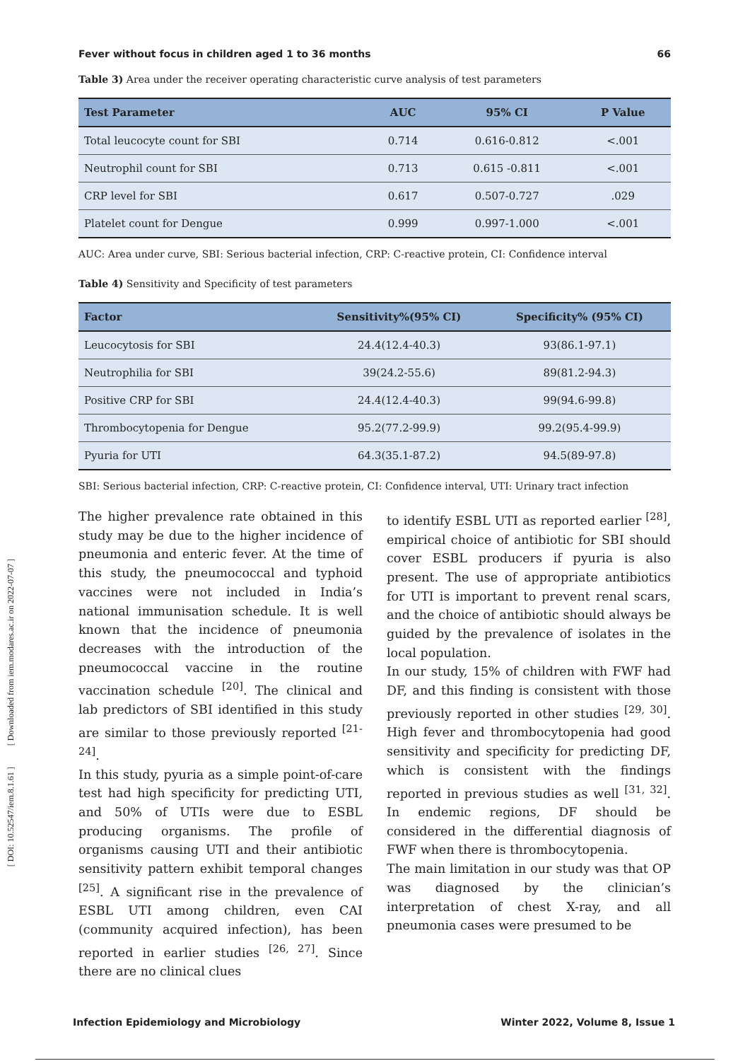[ DOI: 10.52547/iem.8.1.61 ] [ Downloaded from iem.modares.ac.ir on 2022-07-07 ]
Fever without focus in children aged 1 to 36 months 66
Table 3) Area under the receiver operating characteristic curve analysis of test parameters
| Test Parameter | AUC | 95% CI | P Value |
| --- | --- | --- | --- |
| Total leucocyte count for SBI | 0.714 | 0.616-0.812 | <.001 |
| Neutrophil count for SBI | 0.713 | 0.615 -0.811 | <.001 |
| CRP level for SBI | 0.617 | 0.507-0.727 | .029 |
| Platelet count for Dengue | 0.999 | 0.997-1.000 | <.001 |
AUC: Area under curve, SBI: Serious bacterial infection, CRP: C-reactive protein, CI: Confidence interval
Table 4) Sensitivity and Specificity of test parameters
| Factor | Sensitivity%(95% CI) | Specificity% (95% CI) |
| --- | --- | --- |
| Leucocytosis for SBI | 24.4(12.4-40.3) | 93(86.1-97.1) |
| Neutrophilia for SBI | 39(24.2-55.6) | 89(81.2-94.3) |
| Positive CRP for SBI | 24.4(12.4-40.3) | 99(94.6-99.8) |
| Thrombocytopenia for Dengue | 95.2(77.2-99.9) | 99.2(95.4-99.9) |
| Pyuria for UTI | 64.3(35.1-87.2) | 94.5(89-97.8) |
SBI: Serious bacterial infection, CRP: C-reactive protein, CI: Confidence interval, UTI: Urinary tract infection
The higher prevalence rate obtained in this study may be due to the higher incidence of pneumonia and enteric fever. At the time of this study, the pneumococcal and typhoid vaccines were not included in India’s national immunisation schedule. It is well known that the incidence of pneumonia decreases with the introduction of the pneumococcal vaccine in the routine vaccination schedule <sup>[20]</sup>. The clinical and lab predictors of SBI identified in this study are similar to those previously reported <sup>[21-24]</sup>.
In this study, pyuria as a simple point-of-care test had high specificity for predicting UTI, and 50% of UTIs were due to ESBL producing organisms. The profile of organisms causing UTI and their antibiotic sensitivity pattern exhibit temporal changes <sup>[25]</sup>. A significant rise in the prevalence of ESBL UTI among children, even CAI (community acquired infection), has been reported in earlier studies <sup>[26, 27]</sup>. Since there are no clinical clues
to identify ESBL UTI as reported earlier <sup>[28]</sup>, empirical choice of antibiotic for SBI should cover ESBL producers if pyuria is also present. The use of appropriate antibiotics for UTI is important to prevent renal scars, and the choice of antibiotic should always be guided by the prevalence of isolates in the local population.
In our study, 15% of children with FWF had DF, and this finding is consistent with those previously reported in other studies <sup>[29, 30]</sup>. High fever and thrombocytopenia had good sensitivity and specificity for predicting DF, which is consistent with the findings reported in previous studies as well <sup>[31, 32]</sup>. In endemic regions, DF should be considered in the differential diagnosis of FWF when there is thrombocytopenia.
The main limitation in our study was that OP was diagnosed by the clinician’s interpretation of chest X-ray, and all pneumonia cases were presumed to be
Infection Epidemiology and Microbiology Winter 2022, Volume 8, Issue 1